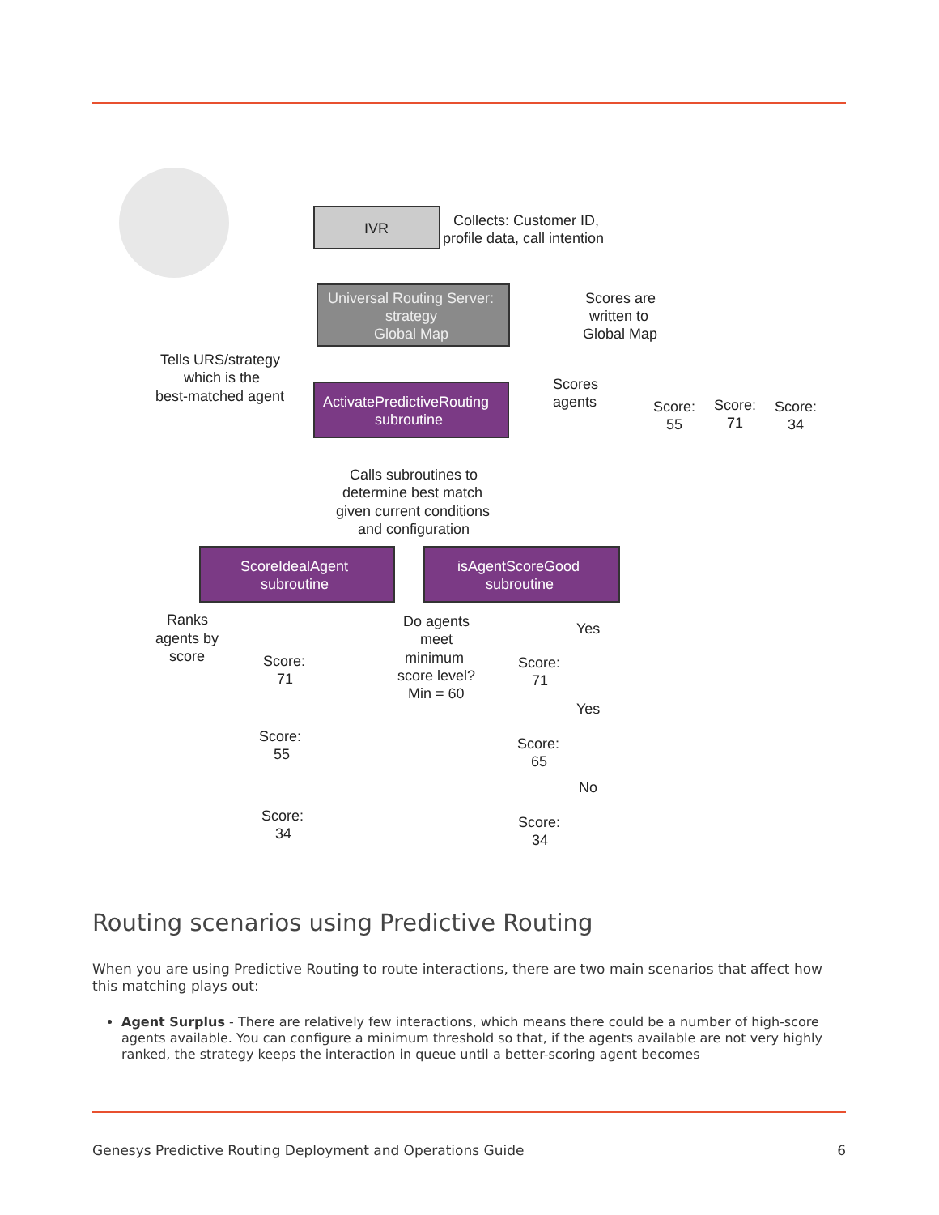IVR
Collects: Customer ID,
profile data, call intention
Universal Routing Server:
strategy
Global Map
Scores are
written to
Global Map
ActivatePredictiveRouting
subroutine
Tells URS/strategy
which is the
best-matched agent
Scores
agents
Score:
55
Score:
71
Score:
34
Calls subroutines to
determine best match
given current conditions
and configuration
ScoreIdealAgent
subroutine
isAgentScoreGood
subroutine
Ranks
agents by
score
Score:
71
Score:
55
Score:
34
Do agents
meet
minimum
score level?
Min = 60
Yes
Yes
No
Score:
71
Score:
65
Score:
34
Routing scenarios using Predictive Routing
When you are using Predictive Routing to route interactions, there are two main scenarios that affect how this matching plays out:
Agent Surplus - There are relatively few interactions, which means there could be a number of high-score agents available. You can configure a minimum threshold so that, if the agents available are not very highly ranked, the strategy keeps the interaction in queue until a better-scoring agent becomes
Genesys Predictive Routing Deployment and Operations Guide 6